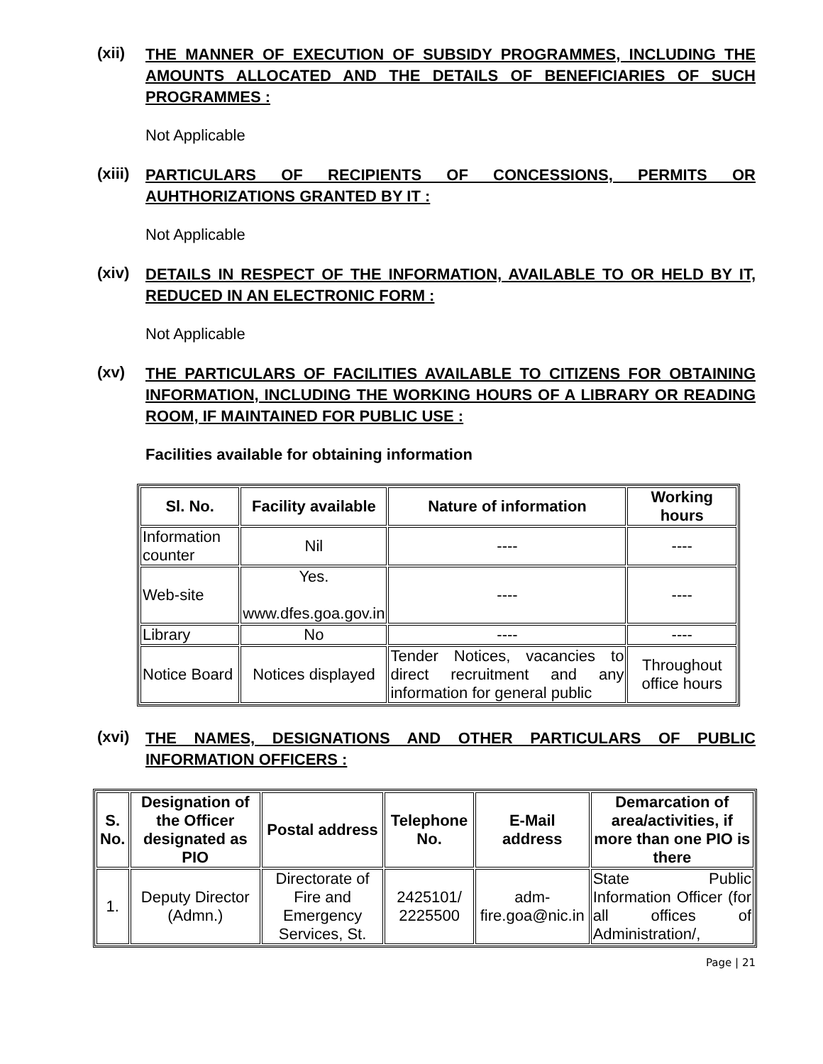(xii)
THE MANNER OF EXECUTION OF SUBSIDY PROGRAMMES, INCLUDING THE AMOUNTS ALLOCATED AND THE DETAILS OF BENEFICIARIES OF SUCH PROGRAMMES :
Not Applicable
(xiii)
PARTICULARS OF RECIPIENTS OF CONCESSIONS, PERMITS OR AUHTHORIZATIONS GRANTED BY IT :
Not Applicable
(xiv)
DETAILS IN RESPECT OF THE INFORMATION, AVAILABLE TO OR HELD BY IT, REDUCED IN AN ELECTRONIC FORM :
Not Applicable
(xv)
THE PARTICULARS OF FACILITIES AVAILABLE TO CITIZENS FOR OBTAINING INFORMATION, INCLUDING THE WORKING HOURS OF A LIBRARY OR READING ROOM, IF MAINTAINED FOR PUBLIC USE :
Facilities available for obtaining information
| Sl. No. | Facility available | Nature of information | Working hours |
| --- | --- | --- | --- |
| Information counter | Nil | ---- | ---- |
| Web-site | Yes. www.dfes.goa.gov.in | ---- | ---- |
| Library | No | ---- | ---- |
| Notice Board | Notices displayed | Tender Notices, vacancies to direct recruitment and any information for general public | Throughout office hours |
(xvi)
THE NAMES, DESIGNATIONS AND OTHER PARTICULARS OF PUBLIC INFORMATION OFFICERS :
| S. No. | Designation of the Officer designated as PIO | Postal address | Telephone No. | E-Mail address | Demarcation of area/activities, if more than one PIO is there |
| --- | --- | --- | --- | --- | --- |
| 1. | Deputy Director (Admn.) | Directorate of Fire and Emergency Services, St. | 2425101/ 2225500 | adm-fire.goa@nic.in | State Public Information Officer (for all offices of Administration/, |
Page | 21